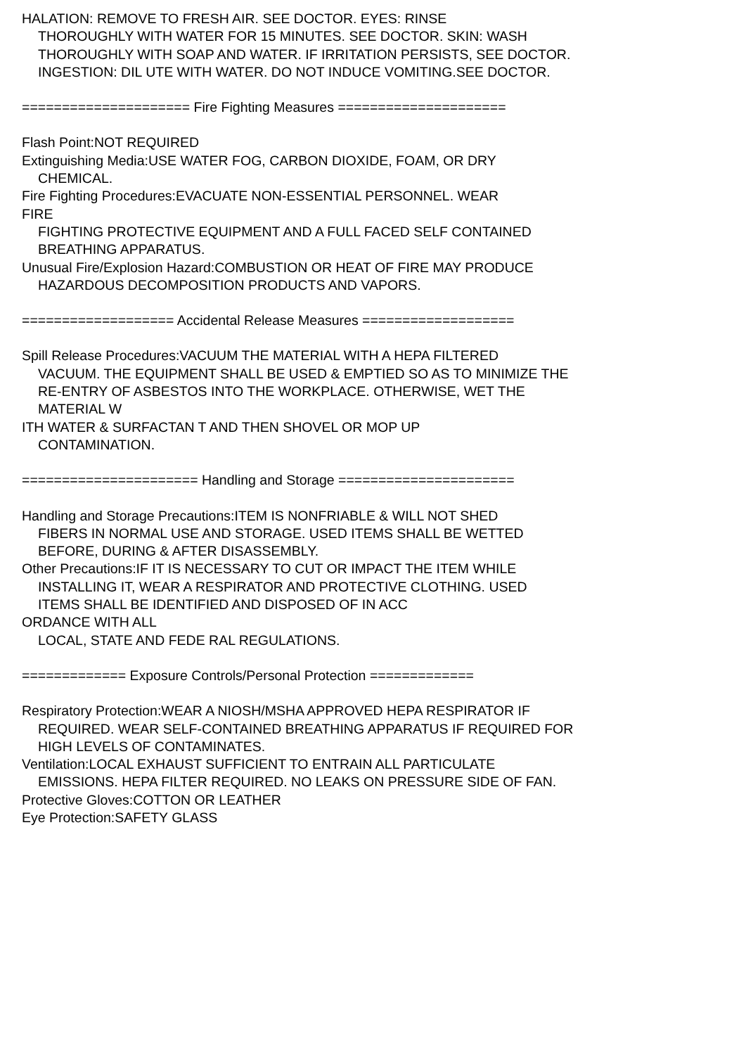HALATION: REMOVE TO FRESH AIR. SEE DOCTOR. EYES: RINSE
THOROUGHLY WITH WATER FOR 15 MINUTES. SEE DOCTOR. SKIN: WASH
THOROUGHLY WITH SOAP AND WATER. IF IRRITATION PERSISTS, SEE DOCTOR.
INGESTION: DIL UTE WITH WATER. DO NOT INDUCE VOMITING.SEE DOCTOR.
===================== Fire Fighting Measures =====================
Flash Point:NOT REQUIRED
Extinguishing Media:USE WATER FOG, CARBON DIOXIDE, FOAM, OR DRY
CHEMICAL.
Fire Fighting Procedures:EVACUATE NON-ESSENTIAL PERSONNEL. WEAR
FIRE
FIGHTING PROTECTIVE EQUIPMENT AND A FULL FACED SELF CONTAINED
BREATHING APPARATUS.
Unusual Fire/Explosion Hazard:COMBUSTION OR HEAT OF FIRE MAY PRODUCE
HAZARDOUS DECOMPOSITION PRODUCTS AND VAPORS.
=================== Accidental Release Measures ===================
Spill Release Procedures:VACUUM THE MATERIAL WITH A HEPA FILTERED
VACUUM. THE EQUIPMENT SHALL BE USED & EMPTIED SO AS TO MINIMIZE THE
RE-ENTRY OF ASBESTOS INTO THE WORKPLACE. OTHERWISE, WET THE
MATERIAL W
ITH WATER & SURFACTAN T AND THEN SHOVEL OR MOP UP
CONTAMINATION.
====================== Handling and Storage ======================
Handling and Storage Precautions:ITEM IS NONFRIABLE & WILL NOT SHED
FIBERS IN NORMAL USE AND STORAGE. USED ITEMS SHALL BE WETTED
BEFORE, DURING & AFTER DISASSEMBLY.
Other Precautions:IF IT IS NECESSARY TO CUT OR IMPACT THE ITEM WHILE
INSTALLING IT, WEAR A RESPIRATOR AND PROTECTIVE CLOTHING. USED
ITEMS SHALL BE IDENTIFIED AND DISPOSED OF IN ACC
ORDANCE WITH ALL
LOCAL, STATE AND FEDE RAL REGULATIONS.
============= Exposure Controls/Personal Protection =============
Respiratory Protection:WEAR A NIOSH/MSHA APPROVED HEPA RESPIRATOR IF
REQUIRED. WEAR SELF-CONTAINED BREATHING APPARATUS IF REQUIRED FOR
HIGH LEVELS OF CONTAMINATES.
Ventilation:LOCAL EXHAUST SUFFICIENT TO ENTRAIN ALL PARTICULATE
EMISSIONS. HEPA FILTER REQUIRED. NO LEAKS ON PRESSURE SIDE OF FAN.
Protective Gloves:COTTON OR LEATHER
Eye Protection:SAFETY GLASS